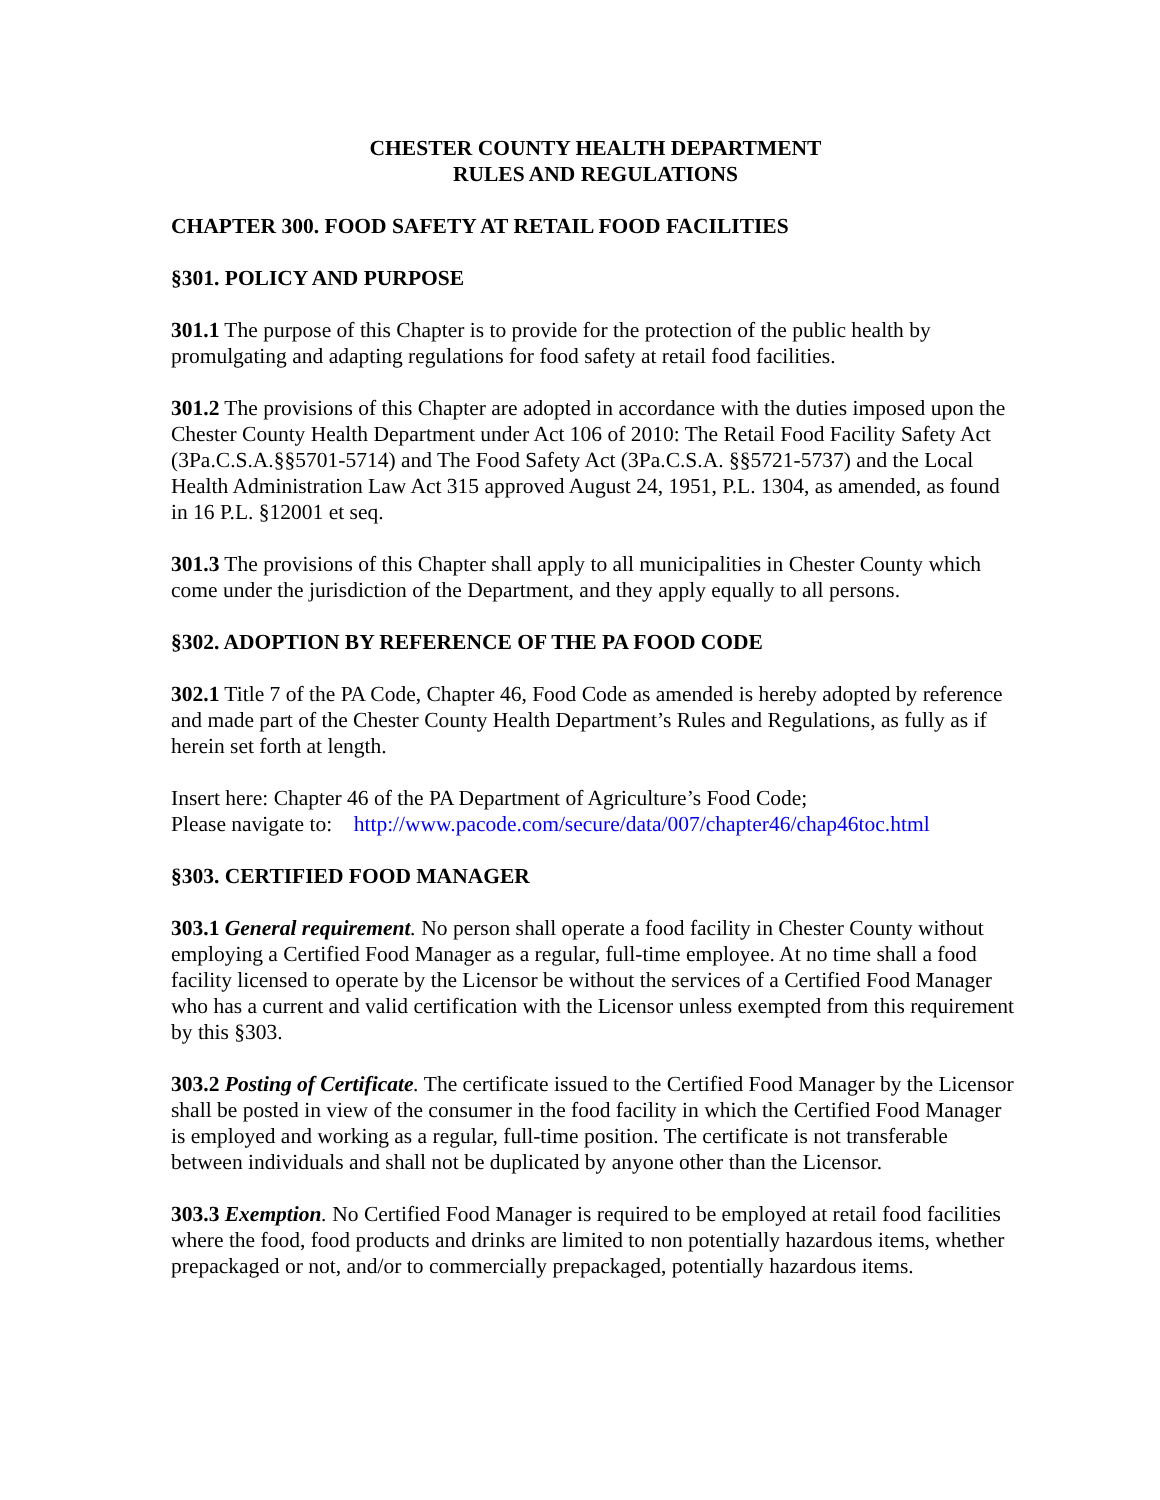CHESTER COUNTY HEALTH DEPARTMENT
RULES AND REGULATIONS
CHAPTER 300. FOOD SAFETY AT RETAIL FOOD FACILITIES
§301. POLICY AND PURPOSE
301.1 The purpose of this Chapter is to provide for the protection of the public health by promulgating and adapting regulations for food safety at retail food facilities.
301.2 The provisions of this Chapter are adopted in accordance with the duties imposed upon the Chester County Health Department under Act 106 of 2010: The Retail Food Facility Safety Act (3Pa.C.S.A.§§5701-5714) and The Food Safety Act (3Pa.C.S.A. §§5721-5737) and the Local Health Administration Law Act 315 approved August 24, 1951, P.L. 1304, as amended, as found in 16 P.L. §12001 et seq.
301.3 The provisions of this Chapter shall apply to all municipalities in Chester County which come under the jurisdiction of the Department, and they apply equally to all persons.
§302. ADOPTION BY REFERENCE OF THE PA FOOD CODE
302.1 Title 7 of the PA Code, Chapter 46, Food Code as amended is hereby adopted by reference and made part of the Chester County Health Department’s Rules and Regulations, as fully as if herein set forth at length.
Insert here: Chapter 46 of the PA Department of Agriculture’s Food Code;
Please navigate to: http://www.pacode.com/secure/data/007/chapter46/chap46toc.html
§303. CERTIFIED FOOD MANAGER
303.1 General requirement. No person shall operate a food facility in Chester County without employing a Certified Food Manager as a regular, full-time employee. At no time shall a food facility licensed to operate by the Licensor be without the services of a Certified Food Manager who has a current and valid certification with the Licensor unless exempted from this requirement by this §303.
303.2 Posting of Certificate. The certificate issued to the Certified Food Manager by the Licensor shall be posted in view of the consumer in the food facility in which the Certified Food Manager is employed and working as a regular, full-time position. The certificate is not transferable between individuals and shall not be duplicated by anyone other than the Licensor.
303.3 Exemption. No Certified Food Manager is required to be employed at retail food facilities where the food, food products and drinks are limited to non potentially hazardous items, whether prepackaged or not, and/or to commercially prepackaged, potentially hazardous items.